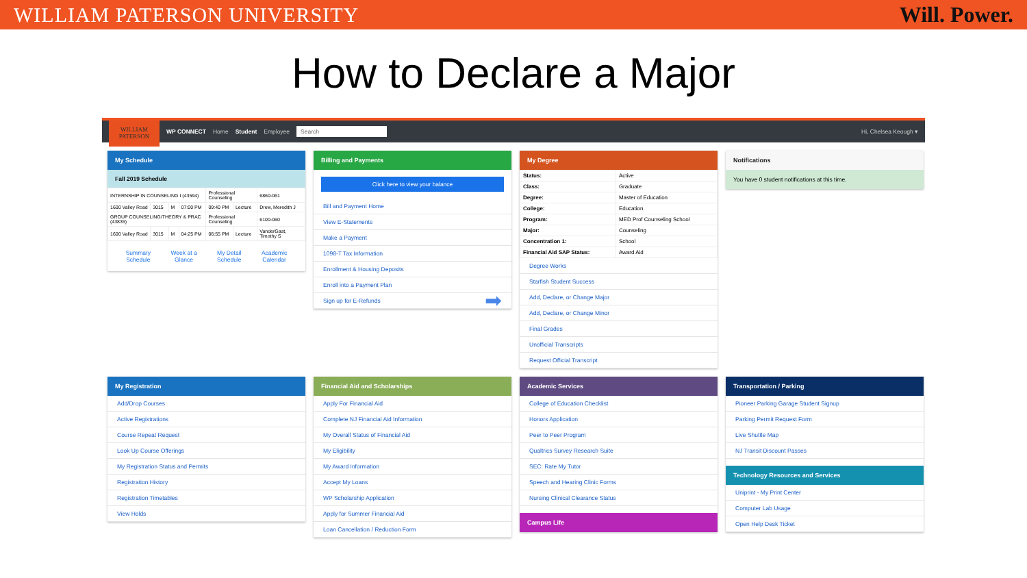WILLIAM PATERSON UNIVERSITY Will. Power.
How to Declare a Major
WILLIAM PATERSON
WP CONNECT Home Student Employee Search Hi, Chelsea Keough ▾
My Schedule
Fall 2019 Schedule
| INTERNSHIP IN COUNSELING I (43594) | | | | Professional Counseling | | 6860-061 |
| 1600 Valley Road | 3015 | M | 07:00 PM | 09:40 PM | Lecture | Drew, Meredith J |
| GROUP COUNSELING/THEORY & PRAC (43835) | | | | Professional Counseling | | 6100-060 |
| 1600 Valley Road | 3015 | M | 04:25 PM | 06:55 PM | Lecture | VanderGast, Timothy S |
Summary
Schedule Week at a
Glance My Detail
Schedule Academic
Calendar
Billing and Payments
Click here to view your balance
Bill and Payment Home
View E-Statements
Make a Payment
1098-T Tax Information
Enrollment & Housing Deposits
Enroll into a Payment Plan
Sign up for E-Refunds ➡
My Degree
| Status: | Active |
| Class: | Graduate |
| Degree: | Master of Education |
| College: | Education |
| Program: | MED Prof Counseling School |
| Major: | Counseling |
| Concentration 1: | School |
| Financial Aid SAP Status: | Award Aid |
Degree Works
Starfish Student Success
Add, Declare, or Change Major
Add, Declare, or Change Minor
Final Grades
Unofficial Transcripts
Request Official Transcript
Notifications
You have 0 student notifications at this time.
My Registration
Add/Drop Courses
Active Registrations
Course Repeat Request
Look Up Course Offerings
My Registration Status and Permits
Registration History
Registration Timetables
View Holds
Financial Aid and Scholarships
Apply For Financial Aid
Complete NJ Financial Aid Information
My Overall Status of Financial Aid
My Eligibility
My Award Information
Accept My Loans
WP Scholarship Application
Apply for Summer Financial Aid
Loan Cancellation / Reduction Form
Academic Services
College of Education Checklist
Honors Application
Peer to Peer Program
Qualtrics Survey Research Suite
SEC: Rate My Tutor
Speech and Hearing Clinic Forms
Nursing Clinical Clearance Status
Campus Life
Transportation / Parking
Pioneer Parking Garage Student Signup
Parking Permit Request Form
Live Shuttle Map
NJ Transit Discount Passes
Technology Resources and Services
Uniprint - My Print Center
Computer Lab Usage
Open Help Desk Ticket